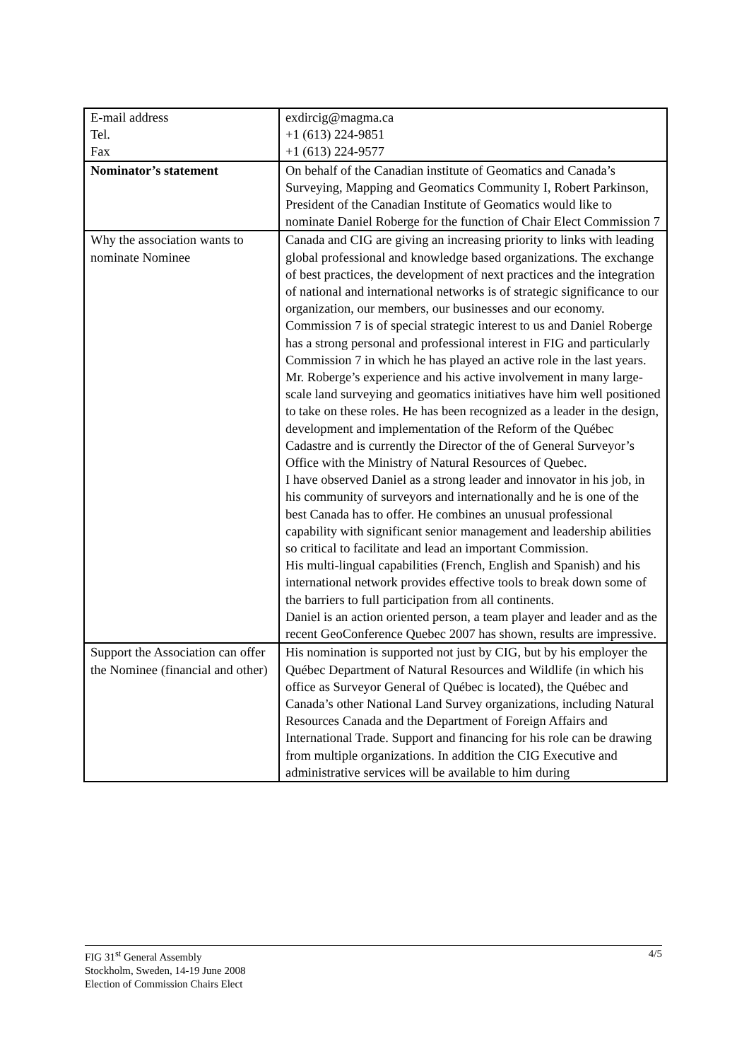| E-mail address Tel. Fax | exdircig@magma.ca +1 (613) 224-9851 +1 (613) 224-9577 |
| Nominator’s statement | On behalf of the Canadian institute of Geomatics and Canada’s Surveying, Mapping and Geomatics Community I, Robert Parkinson, President of the Canadian Institute of Geomatics would like to nominate Daniel Roberge for the function of Chair Elect Commission 7 |
| Why the association wants to nominate Nominee | Canada and CIG are giving an increasing priority to links with leading global professional and knowledge based organizations. The exchange of best practices, the development of next practices and the integration of national and international networks is of strategic significance to our organization, our members, our businesses and our economy. Commission 7 is of special strategic interest to us and Daniel Roberge has a strong personal and professional interest in FIG and particularly Commission 7 in which he has played an active role in the last years. Mr. Roberge’s experience and his active involvement in many large-scale land surveying and geomatics initiatives have him well positioned to take on these roles. He has been recognized as a leader in the design, development and implementation of the Reform of the Québec Cadastre and is currently the Director of the of General Surveyor’s Office with the Ministry of Natural Resources of Quebec. I have observed Daniel as a strong leader and innovator in his job, in his community of surveyors and internationally and he is one of the best Canada has to offer. He combines an unusual professional capability with significant senior management and leadership abilities so critical to facilitate and lead an important Commission. His multi-lingual capabilities (French, English and Spanish) and his international network provides effective tools to break down some of the barriers to full participation from all continents. Daniel is an action oriented person, a team player and leader and as the recent GeoConference Quebec 2007 has shown, results are impressive. |
| Support the Association can offer the Nominee (financial and other) | His nomination is supported not just by CIG, but by his employer the Québec Department of Natural Resources and Wildlife (in which his office as Surveyor General of Québec is located), the Québec and Canada’s other National Land Survey organizations, including Natural Resources Canada and the Department of Foreign Affairs and International Trade. Support and financing for his role can be drawing from multiple organizations. In addition the CIG Executive and administrative services will be available to him during |
4/5 FIG 31<sup>st</sup> General Assembly
Stockholm, Sweden, 14-19 June 2008
Election of Commission Chairs Elect